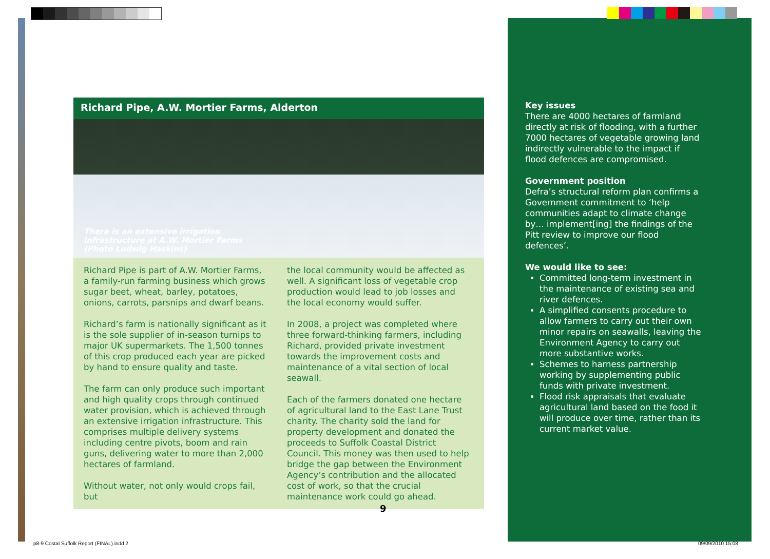Richard Pipe, A.W. Mortier Farms, Alderton
There is an extensive irrigation
infrastructure at A.W. Mortier Farms
(Photo Ludwig Haskins)
Richard Pipe is part of A.W. Mortier Farms, a family-run farming business which grows sugar beet, wheat, barley, potatoes, onions, carrots, parsnips and dwarf beans.
Richard’s farm is nationally significant as it is the sole supplier of in-season turnips to major UK supermarkets. The 1,500 tonnes of this crop produced each year are picked by hand to ensure quality and taste.
The farm can only produce such important and high quality crops through continued water provision, which is achieved through an extensive irrigation infrastructure. This comprises multiple delivery systems including centre pivots, boom and rain guns, delivering water to more than 2,000 hectares of farmland.
Without water, not only would crops fail, but
the local community would be affected as well. A significant loss of vegetable crop production would lead to job losses and the local economy would suffer.
In 2008, a project was completed where three forward-thinking farmers, including Richard, provided private investment towards the improvement costs and maintenance of a vital section of local seawall.
Each of the farmers donated one hectare of agricultural land to the East Lane Trust charity. The charity sold the land for property development and donated the proceeds to Suffolk Coastal District Council. This money was then used to help bridge the gap between the Environment Agency’s contribution and the allocated cost of work, so that the crucial maintenance work could go ahead.
Key issues
There are 4000 hectares of farmland directly at risk of flooding, with a further 7000 hectares of vegetable growing land indirectly vulnerable to the impact if flood defences are compromised.
Government position
Defra’s structural reform plan confirms a Government commitment to ‘help communities adapt to climate change by… implement[ing] the findings of the Pitt review to improve our flood defences’.
We would like to see:
Committed long-term investment in the maintenance of existing sea and river defences.
A simplified consents procedure to allow farmers to carry out their own minor repairs on seawalls, leaving the Environment Agency to carry out more substantive works.
Schemes to harness partnership working by supplementing public funds with private investment.
Flood risk appraisals that evaluate agricultural land based on the food it will produce over time, rather than its current market value.
9
p8-9 Costal Suffolk Report (FINAL).indd 2
09/09/2010 15:08